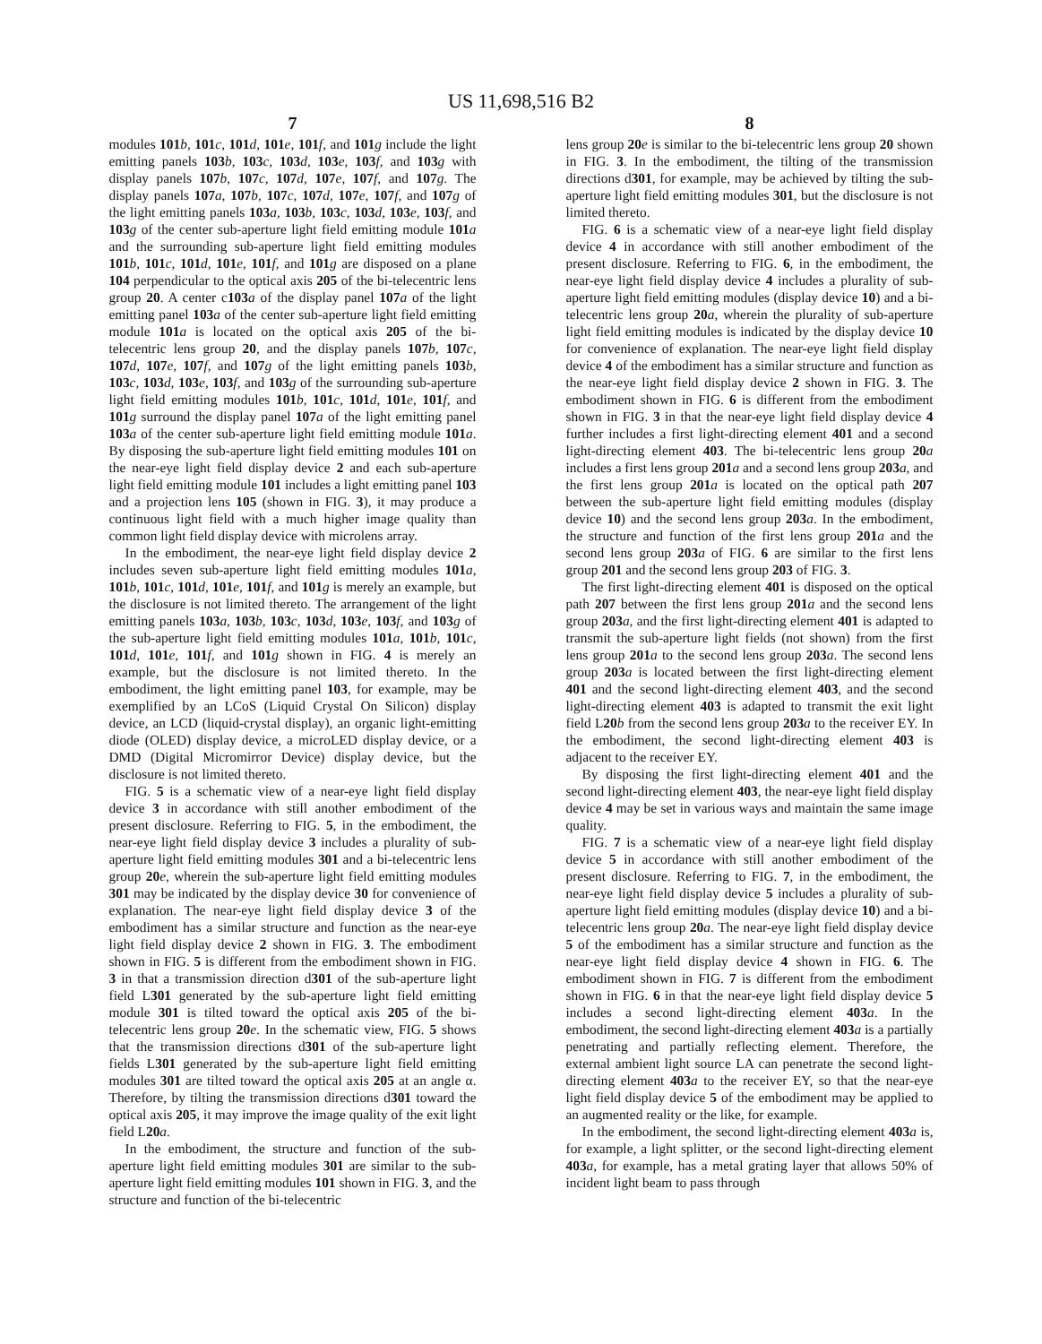US 11,698,516 B2
7
modules 101 b, 101 c, 101 d, 101 e, 101 f, and 101 g include the light emitting panels 103 b, 103 c, 103 d, 103 e, 103 f, and 103 g with display panels 107 b, 107 c, 107 d, 107 e, 107 f, and 107 g. The display panels 107 a, 107 b, 107 c, 107 d, 107 e, 107 f, and 107 g of the light emitting panels 103 a, 103 b, 103 c, 103 d, 103 e, 103 f, and 103 g of the center sub-aperture light field emitting module 101 a and the surrounding sub-aperture light field emitting modules 101 b, 101 c, 101 d, 101 e, 101 f, and 101 g are disposed on a plane 104 perpendicular to the optical axis 205 of the bi-telecentric lens group 20. A center c103 a of the display panel 107 a of the light emitting panel 103 a of the center sub-aperture light field emitting module 101 a is located on the optical axis 205 of the bi-telecentric lens group 20, and the display panels 107 b, 107 c, 107 d, 107 e, 107 f, and 107 g of the light emitting panels 103 b, 103 c, 103 d, 103 e, 103 f, and 103 g of the surrounding sub-aperture light field emitting modules 101 b, 101 c, 101 d, 101 e, 101 f, and 101 g surround the display panel 107 a of the light emitting panel 103 a of the center sub-aperture light field emitting module 101 a. By disposing the sub-aperture light field emitting modules 101 on the near-eye light field display device 2 and each sub-aperture light field emitting module 101 includes a light emitting panel 103 and a projection lens 105 (shown in FIG. 3), it may produce a continuous light field with a much higher image quality than common light field display device with microlens array.
In the embodiment, the near-eye light field display device 2 includes seven sub-aperture light field emitting modules 101 a, 101 b, 101 c, 101 d, 101 e, 101 f, and 101 g is merely an example, but the disclosure is not limited thereto. The arrangement of the light emitting panels 103 a, 103 b, 103 c, 103 d, 103 e, 103 f, and 103 g of the sub-aperture light field emitting modules 101 a, 101 b, 101 c, 101 d, 101 e, 101 f, and 101 g shown in FIG. 4 is merely an example, but the disclosure is not limited thereto. In the embodiment, the light emitting panel 103, for example, may be exemplified by an LCoS (Liquid Crystal On Silicon) display device, an LCD (liquid-crystal display), an organic light-emitting diode (OLED) display device, a microLED display device, or a DMD (Digital Micromirror Device) display device, but the disclosure is not limited thereto.
FIG. 5 is a schematic view of a near-eye light field display device 3 in accordance with still another embodiment of the present disclosure. Referring to FIG. 5, in the embodiment, the near-eye light field display device 3 includes a plurality of sub-aperture light field emitting modules 301 and a bi-telecentric lens group 20 e, wherein the sub-aperture light field emitting modules 301 may be indicated by the display device 30 for convenience of explanation. The near-eye light field display device 3 of the embodiment has a similar structure and function as the near-eye light field display device 2 shown in FIG. 3. The embodiment shown in FIG. 5 is different from the embodiment shown in FIG. 3 in that a transmission direction d301 of the sub-aperture light field L301 generated by the sub-aperture light field emitting module 301 is tilted toward the optical axis 205 of the bi-telecentric lens group 20 e. In the schematic view, FIG. 5 shows that the transmission directions d301 of the sub-aperture light fields L301 generated by the sub-aperture light field emitting modules 301 are tilted toward the optical axis 205 at an angle α. Therefore, by tilting the transmission directions d301 toward the optical axis 205, it may improve the image quality of the exit light field L20 a.
In the embodiment, the structure and function of the sub-aperture light field emitting modules 301 are similar to the sub-aperture light field emitting modules 101 shown in FIG. 3, and the structure and function of the bi-telecentric
8
lens group 20 e is similar to the bi-telecentric lens group 20 shown in FIG. 3. In the embodiment, the tilting of the transmission directions d301, for example, may be achieved by tilting the sub-aperture light field emitting modules 301, but the disclosure is not limited thereto.
FIG. 6 is a schematic view of a near-eye light field display device 4 in accordance with still another embodiment of the present disclosure. Referring to FIG. 6, in the embodiment, the near-eye light field display device 4 includes a plurality of sub-aperture light field emitting modules (display device 10) and a bi-telecentric lens group 20 a, wherein the plurality of sub-aperture light field emitting modules is indicated by the display device 10 for convenience of explanation. The near-eye light field display device 4 of the embodiment has a similar structure and function as the near-eye light field display device 2 shown in FIG. 3. The embodiment shown in FIG. 6 is different from the embodiment shown in FIG. 3 in that the near-eye light field display device 4 further includes a first light-directing element 401 and a second light-directing element 403. The bi-telecentric lens group 20 a includes a first lens group 201 a and a second lens group 203 a, and the first lens group 201 a is located on the optical path 207 between the sub-aperture light field emitting modules (display device 10) and the second lens group 203 a. In the embodiment, the structure and function of the first lens group 201 a and the second lens group 203 a of FIG. 6 are similar to the first lens group 201 and the second lens group 203 of FIG. 3.
The first light-directing element 401 is disposed on the optical path 207 between the first lens group 201 a and the second lens group 203 a, and the first light-directing element 401 is adapted to transmit the sub-aperture light fields (not shown) from the first lens group 201 a to the second lens group 203 a. The second lens group 203 a is located between the first light-directing element 401 and the second light-directing element 403, and the second light-directing element 403 is adapted to transmit the exit light field L20 b from the second lens group 203 a to the receiver EY. In the embodiment, the second light-directing element 403 is adjacent to the receiver EY.
By disposing the first light-directing element 401 and the second light-directing element 403, the near-eye light field display device 4 may be set in various ways and maintain the same image quality.
FIG. 7 is a schematic view of a near-eye light field display device 5 in accordance with still another embodiment of the present disclosure. Referring to FIG. 7, in the embodiment, the near-eye light field display device 5 includes a plurality of sub-aperture light field emitting modules (display device 10) and a bi-telecentric lens group 20 a. The near-eye light field display device 5 of the embodiment has a similar structure and function as the near-eye light field display device 4 shown in FIG. 6. The embodiment shown in FIG. 7 is different from the embodiment shown in FIG. 6 in that the near-eye light field display device 5 includes a second light-directing element 403 a. In the embodiment, the second light-directing element 403 a is a partially penetrating and partially reflecting element. Therefore, the external ambient light source LA can penetrate the second light-directing element 403 a to the receiver EY, so that the near-eye light field display device 5 of the embodiment may be applied to an augmented reality or the like, for example.
In the embodiment, the second light-directing element 403 a is, for example, a light splitter, or the second light-directing element 403 a, for example, has a metal grating layer that allows 50% of incident light beam to pass through